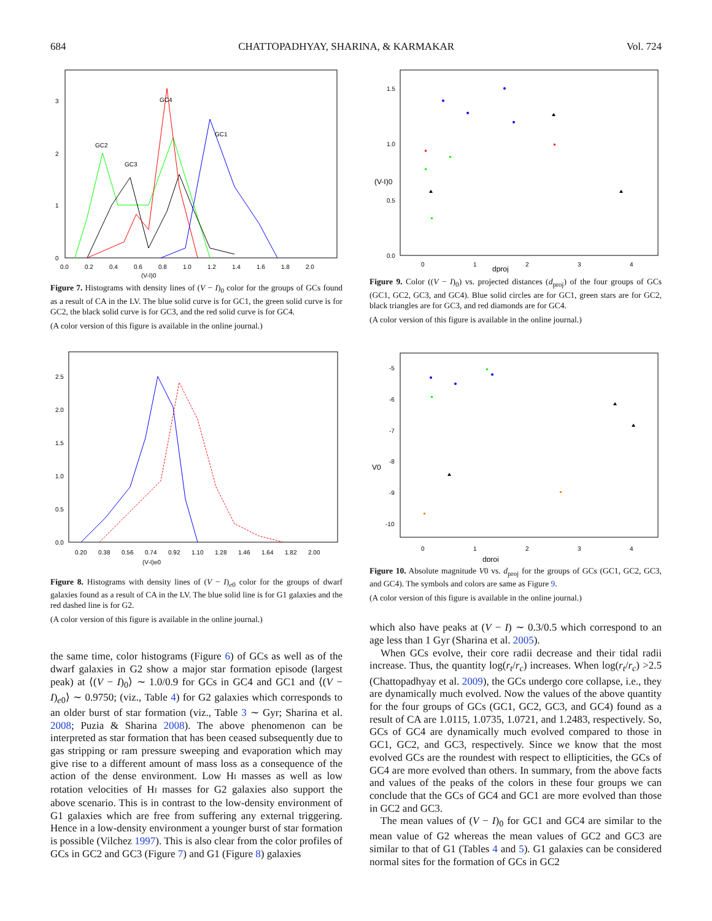684 CHATTOPADHYAY, SHARINA, & KARMAKAR Vol. 724
GC4
GC1
GC2
GC3
3
2
1
0
0.0
0.2
0.4
0.6
0.8
1.0
1.2
1.4
1.6
1.8
2.0
(V-I)0
Figure 7. Histograms with density lines of (V − I)<sub>0</sub> color for the groups of GCs found as a result of CA in the LV. The blue solid curve is for GC1, the green solid curve is for GC2, the black solid curve is for GC3, and the red solid curve is for GC4.
(A color version of this figure is available in the online journal.)
2.5
2.0
1.5
1.0
0.5
0.0
0.20
0.38
0.56
0.74
0.92
1.10
1.28
1.46
1.64
1.82
2.00
(V-I)e0
Figure 8. Histograms with density lines of (V − I)<sub>e0</sub> color for the groups of dwarf galaxies found as a result of CA in the LV. The blue solid line is for G1 galaxies and the red dashed line is for G2.
(A color version of this figure is available in the online journal.)
the same time, color histograms (Figure 6) of GCs as well as of the dwarf galaxies in G2 show a major star formation episode (largest peak) at ⟨(V − I)<sub>0</sub>⟩ ∼ 1.0/0.9 for GCs in GC4 and GC1 and ⟨(V − I)<sub>e0</sub>⟩ ∼ 0.9750; (viz., Table 4) for G2 galaxies which corresponds to an older burst of star formation (viz., Table 3 ∼ Gyr; Sharina et al. 2008; Puzia & Sharina 2008). The above phenomenon can be interpreted as star formation that has been ceased subsequently due to gas stripping or ram pressure sweeping and evaporation which may give rise to a different amount of mass loss as a consequence of the action of the dense environment. Low HI masses as well as low rotation velocities of HI masses for G2 galaxies also support the above scenario. This is in contrast to the low-density environment of G1 galaxies which are free from suffering any external triggering. Hence in a low-density environment a younger burst of star formation is possible (Vilchez 1997). This is also clear from the color profiles of GCs in GC2 and GC3 (Figure 7) and G1 (Figure 8) galaxies
1.5
1.0
(V-I)0
0.5
0.0
0
1
2
3
4
dproj
Figure 9. Color ((V − I)<sub>0</sub>) vs. projected distances (d<sub>proj</sub>) of the four groups of GCs (GC1, GC2, GC3, and GC4). Blue solid circles are for GC1, green stars are for GC2, black triangles are for GC3, and red diamonds are for GC4.
(A color version of this figure is available in the online journal.)
-5
-6
-7
V0
-8
-9
-10
0
1
2
3
4
dproj
Figure 10. Absolute magnitude V0 vs. d<sub>proj</sub> for the groups of GCs (GC1, GC2, GC3, and GC4). The symbols and colors are same as Figure 9.
(A color version of this figure is available in the online journal.)
which also have peaks at (V − I) ∼ 0.3/0.5 which correspond to an age less than 1 Gyr (Sharina et al. 2005).
When GCs evolve, their core radii decrease and their tidal radii increase. Thus, the quantity log(r<sub>t</sub>/r<sub>c</sub>) increases. When log(r<sub>t</sub>/r<sub>c</sub>) >2.5 (Chattopadhyay et al. 2009), the GCs undergo core collapse, i.e., they are dynamically much evolved. Now the values of the above quantity for the four groups of GCs (GC1, GC2, GC3, and GC4) found as a result of CA are 1.0115, 1.0735, 1.0721, and 1.2483, respectively. So, GCs of GC4 are dynamically much evolved compared to those in GC1, GC2, and GC3, respectively. Since we know that the most evolved GCs are the roundest with respect to ellipticities, the GCs of GC4 are more evolved than others. In summary, from the above facts and values of the peaks of the colors in these four groups we can conclude that the GCs of GC4 and GC1 are more evolved than those in GC2 and GC3.
The mean values of (V − I)<sub>0</sub> for GC1 and GC4 are similar to the mean value of G2 whereas the mean values of GC2 and GC3 are similar to that of G1 (Tables 4 and 5). G1 galaxies can be considered normal sites for the formation of GCs in GC2